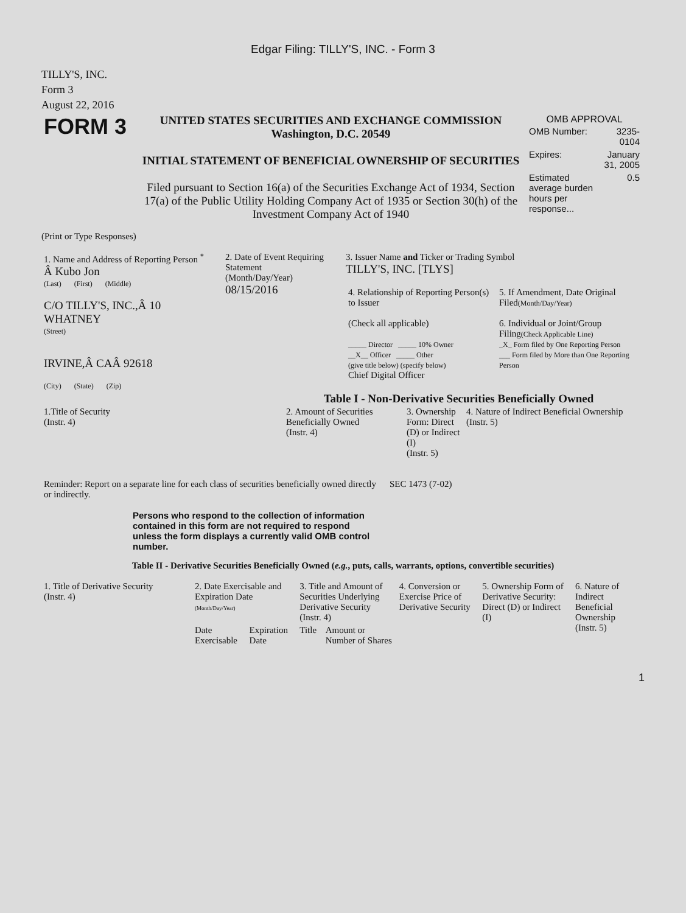Edgar Filing: TILLY'S, INC. - Form 3
TILLY'S, INC.
Form 3
August 22, 2016
| FORM 3 | UNITED STATES SECURITIES AND EXCHANGE COMMISSION Washington, D.C. 20549 INITIAL STATEMENT OF BENEFICIAL OWNERSHIP OF SECURITIES Filed pursuant to Section 16(a) of the Securities Exchange Act of 1934, Section 17(a) of the Public Utility Holding Company Act of 1935 or Section 30(h) of the Investment Company Act of 1940 | OMB APPROVAL / OMB Number: / 3235-0104 / / Expires: / January 31, 2005 / / Estimated average burden hours per response... / 0.5 / |
(Print or Type Responses)
| 1. Name and Address of Reporting Person <sup>*</sup> Â Kubo Jon (Last) (First) (Middle) C/O TILLY'S, INC.,Â 10 WHATNEY (Street) IRVINE,Â CAÂ 92618 (City) (State) (Zip) | 2. Date of Event Requiring Statement (Month/Day/Year) 08/15/2016 | 3. Issuer Name and Ticker or Trading Symbol TILLY'S, INC. [TLYS] / 4. Relationship of Reporting Person(s) to Issuer (Check all applicable) _____ Director _____ 10% Owner __X__ Officer _____ Other (give title below) (specify below) Chief Digital Officer / 5. If Amendment, Date Original Filed (Month/Day/Year) 6. Individual or Joint/Group Filing (Check Applicable Line) _X_ Form filed by One Reporting Person ___ Form filed by More than One Reporting Person / |
Table I - Non-Derivative Securities Beneficially Owned
| 1.Title of Security (Instr. 4) | 2. Amount of Securities Beneficially Owned (Instr. 4) | 3. Ownership Form: Direct (D) or Indirect (I) (Instr. 5) | 4. Nature of Indirect Beneficial Ownership (Instr. 5) |
| --- | --- | --- | --- |
| Reminder: Report on a separate line for each class of securities beneficially owned directly or indirectly. | SEC 1473 (7-02) |
Persons who respond to the collection of information contained in this form are not required to respond unless the form displays a currently valid OMB control number.
Table II - Derivative Securities Beneficially Owned (e.g., puts, calls, warrants, options, convertible securities)
| 1. Title of Derivative Security (Instr. 4) | 2. Date Exercisable and Expiration Date (Month/Day/Year) | | 3. Title and Amount of Securities Underlying Derivative Security (Instr. 4) | | 4. Conversion or Exercise Price of Derivative Security | 5. Ownership Form of Derivative Security: Direct (D) or Indirect (I) | 6. Nature of Indirect Beneficial Ownership (Instr. 5) |
| --- | --- | --- | --- | --- | --- | --- | --- |
| | Date Exercisable | Expiration Date | Title | Amount or Number of Shares | | | |
1